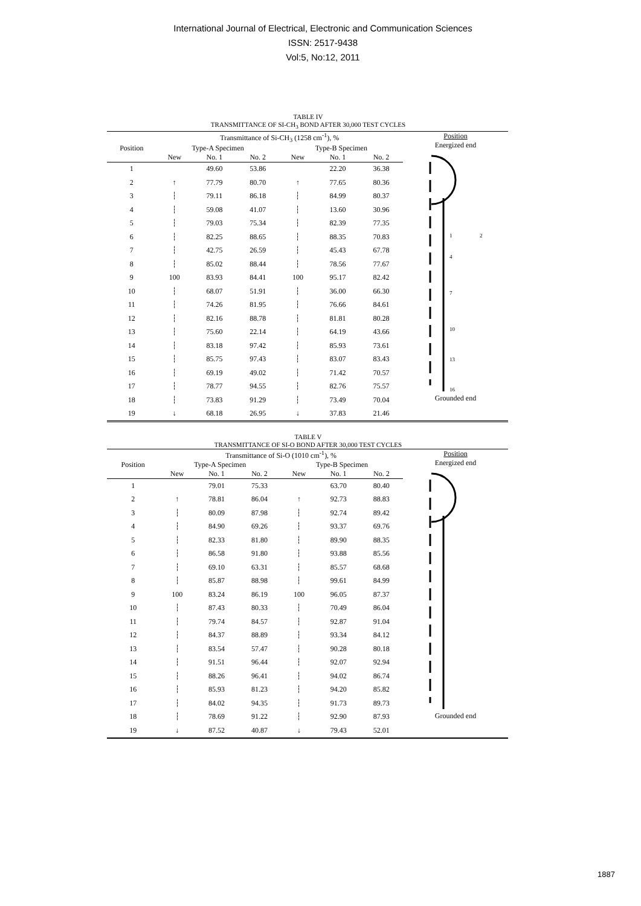International Journal of Electrical, Electronic and Communication Sciences
ISSN: 2517-9438
Vol:5, No:12, 2011
TABLE IV
TRANSMITTANCE OF SI-CH<sub>3</sub> BOND AFTER 30,000 TEST CYCLES
| | Transmittance of Si-CH<sub>3</sub> (1258 cm<sup>-1</sup>), % | | | | | |
| --- | --- | --- | --- | --- | --- | --- |
| Position | Type-A Specimen | | | Type-B Specimen | | |
| | New | No. 1 | No. 2 | New | No. 1 | No. 2 |
| 1 | | 49.60 | 53.86 | | 22.20 | 36.38 |
| 2 | ↑ | 77.79 | 80.70 | ↑ | 77.65 | 80.36 |
| 3 | ┆ | 79.11 | 86.18 | ┆ | 84.99 | 80.37 |
| 4 | ┆ | 59.08 | 41.07 | ┆ | 13.60 | 30.96 |
| 5 | ┆ | 79.03 | 75.34 | ┆ | 82.39 | 77.35 |
| 6 | ┆ | 82.25 | 88.65 | ┆ | 88.35 | 70.83 |
| 7 | ┆ | 42.75 | 26.59 | ┆ | 45.43 | 67.78 |
| 8 | ┆ | 85.02 | 88.44 | ┆ | 78.56 | 77.67 |
| 9 | 100 | 83.93 | 84.41 | 100 | 95.17 | 82.42 |
| 10 | ┆ | 68.07 | 51.91 | ┆ | 36.00 | 66.30 |
| 11 | ┆ | 74.26 | 81.95 | ┆ | 76.66 | 84.61 |
| 12 | ┆ | 82.16 | 88.78 | ┆ | 81.81 | 80.28 |
| 13 | ┆ | 75.60 | 22.14 | ┆ | 64.19 | 43.66 |
| 14 | ┆ | 83.18 | 97.42 | ┆ | 85.93 | 73.61 |
| 15 | ┆ | 85.75 | 97.43 | ┆ | 83.07 | 83.43 |
| 16 | ┆ | 69.19 | 49.02 | ┆ | 71.42 | 70.57 |
| 17 | ┆ | 78.77 | 94.55 | ┆ | 82.76 | 75.57 |
| 18 | ┆ | 73.83 | 91.29 | ┆ | 73.49 | 70.04 |
| 19 | ↓ | 68.18 | 26.95 | ↓ | 37.83 | 21.46 |
Position
Energized end
1
2
4
7
10
13
16
Grounded end
TABLE V
TRANSMITTANCE OF SI-O BOND AFTER 30,000 TEST CYCLES
| | Transmittance of Si-O (1010 cm<sup>-1</sup>), % | | | | | |
| --- | --- | --- | --- | --- | --- | --- |
| Position | Type-A Specimen | | | Type-B Specimen | | |
| | New | No. 1 | No. 2 | New | No. 1 | No. 2 |
| 1 | | 79.01 | 75.33 | | 63.70 | 80.40 |
| 2 | ↑ | 78.81 | 86.04 | ↑ | 92.73 | 88.83 |
| 3 | ┆ | 80.09 | 87.98 | ┆ | 92.74 | 89.42 |
| 4 | ┆ | 84.90 | 69.26 | ┆ | 93.37 | 69.76 |
| 5 | ┆ | 82.33 | 81.80 | ┆ | 89.90 | 88.35 |
| 6 | ┆ | 86.58 | 91.80 | ┆ | 93.88 | 85.56 |
| 7 | ┆ | 69.10 | 63.31 | ┆ | 85.57 | 68.68 |
| 8 | ┆ | 85.87 | 88.98 | ┆ | 99.61 | 84.99 |
| 9 | 100 | 83.24 | 86.19 | 100 | 96.05 | 87.37 |
| 10 | ┆ | 87.43 | 80.33 | ┆ | 70.49 | 86.04 |
| 11 | ┆ | 79.74 | 84.57 | ┆ | 92.87 | 91.04 |
| 12 | ┆ | 84.37 | 88.89 | ┆ | 93.34 | 84.12 |
| 13 | ┆ | 83.54 | 57.47 | ┆ | 90.28 | 80.18 |
| 14 | ┆ | 91.51 | 96.44 | ┆ | 92.07 | 92.94 |
| 15 | ┆ | 88.26 | 96.41 | ┆ | 94.02 | 86.74 |
| 16 | ┆ | 85.93 | 81.23 | ┆ | 94.20 | 85.82 |
| 17 | ┆ | 84.02 | 94.35 | ┆ | 91.73 | 89.73 |
| 18 | ┆ | 78.69 | 91.22 | ┆ | 92.90 | 87.93 |
| 19 | ↓ | 87.52 | 40.87 | ↓ | 79.43 | 52.01 |
Position
Energized end
Grounded end
1887